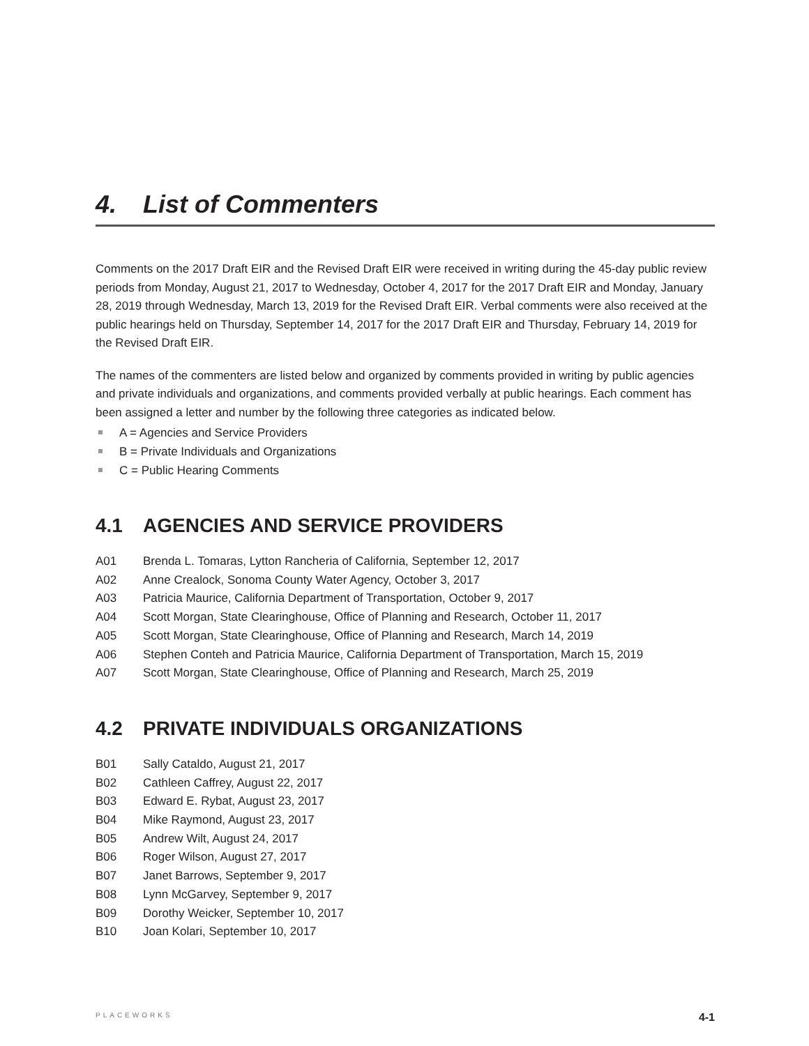4. List of Commenters
Comments on the 2017 Draft EIR and the Revised Draft EIR were received in writing during the 45-day public review periods from Monday, August 21, 2017 to Wednesday, October 4, 2017 for the 2017 Draft EIR and Monday, January 28, 2019 through Wednesday, March 13, 2019 for the Revised Draft EIR. Verbal comments were also received at the public hearings held on Thursday, September 14, 2017 for the 2017 Draft EIR and Thursday, February 14, 2019 for the Revised Draft EIR.
The names of the commenters are listed below and organized by comments provided in writing by public agencies and private individuals and organizations, and comments provided verbally at public hearings. Each comment has been assigned a letter and number by the following three categories as indicated below.
A = Agencies and Service Providers
B = Private Individuals and Organizations
C = Public Hearing Comments
4.1 AGENCIES AND SERVICE PROVIDERS
A01 Brenda L. Tomaras, Lytton Rancheria of California, September 12, 2017
A02 Anne Crealock, Sonoma County Water Agency, October 3, 2017
A03 Patricia Maurice, California Department of Transportation, October 9, 2017
A04 Scott Morgan, State Clearinghouse, Office of Planning and Research, October 11, 2017
A05 Scott Morgan, State Clearinghouse, Office of Planning and Research, March 14, 2019
A06 Stephen Conteh and Patricia Maurice, California Department of Transportation, March 15, 2019
A07 Scott Morgan, State Clearinghouse, Office of Planning and Research, March 25, 2019
4.2 PRIVATE INDIVIDUALS ORGANIZATIONS
B01 Sally Cataldo, August 21, 2017
B02 Cathleen Caffrey, August 22, 2017
B03 Edward E. Rybat, August 23, 2017
B04 Mike Raymond, August 23, 2017
B05 Andrew Wilt, August 24, 2017
B06 Roger Wilson, August 27, 2017
B07 Janet Barrows, September 9, 2017
B08 Lynn McGarvey, September 9, 2017
B09 Dorothy Weicker, September 10, 2017
B10 Joan Kolari, September 10, 2017
PLACEWORKS 4-1